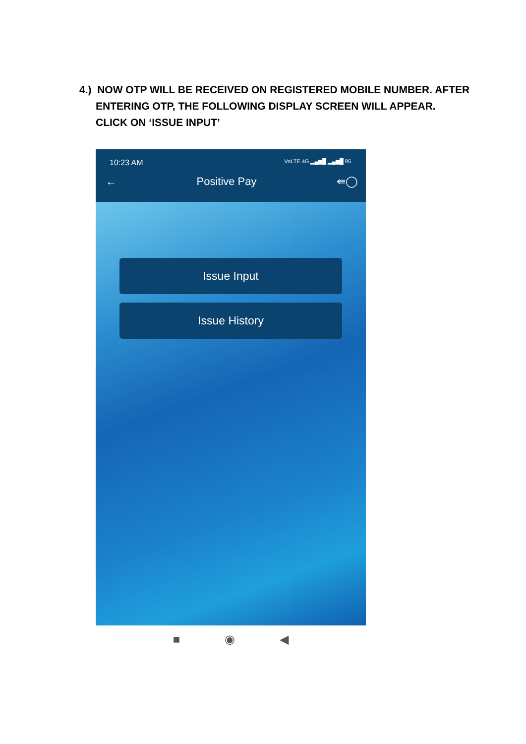4.) NOW OTP WILL BE RECEIVED ON REGISTERED MOBILE NUMBER. AFTER
ENTERING OTP, THE FOLLOWING DISPLAY SCREEN WILL APPEAR.
CLICK ON ‘ISSUE INPUT’
10:23 AM VoLTE 4G ▂▄▆█ ▂▄▆█ 95
← Positive Pay ⇚◯
Issue Input
Issue History
■ ◉ ◀